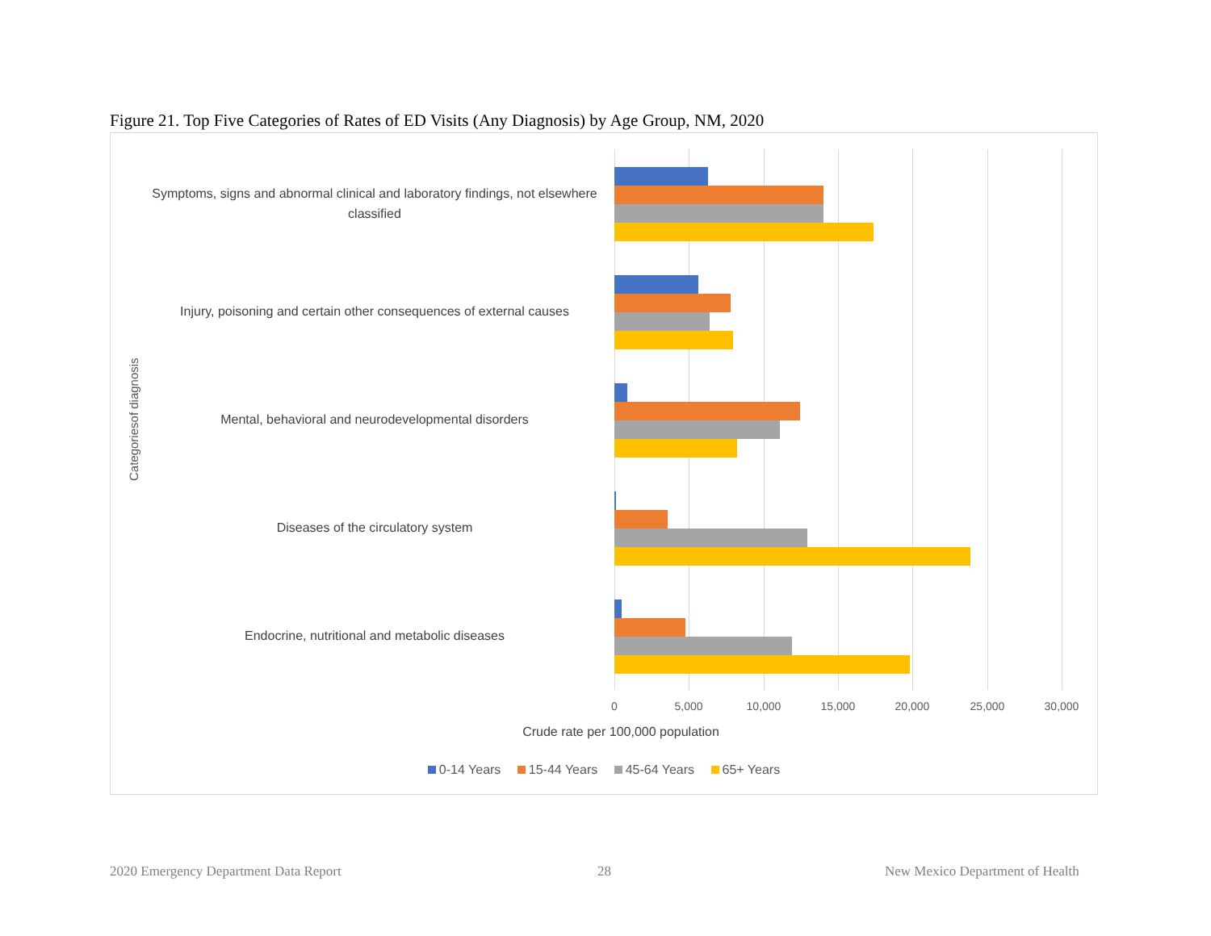Figure 21. Top Five Categories of Rates of ED Visits (Any Diagnosis) by Age Group, NM, 2020
Categoriesof diagnosis
Symptoms, signs and abnormal clinical and laboratory findings, not elsewhere classified
Injury, poisoning and certain other consequences of external causes
Mental, behavioral and neurodevelopmental disorders
Diseases of the circulatory system
Endocrine, nutritional and metabolic diseases
0 5,000 10,000 15,000 20,000 25,000 30,000
Crude rate per 100,000 population
0-14 Years 15-44 Years 45-64 Years 65+ Years
2020 Emergency Department Data Report
28
New Mexico Department of Health